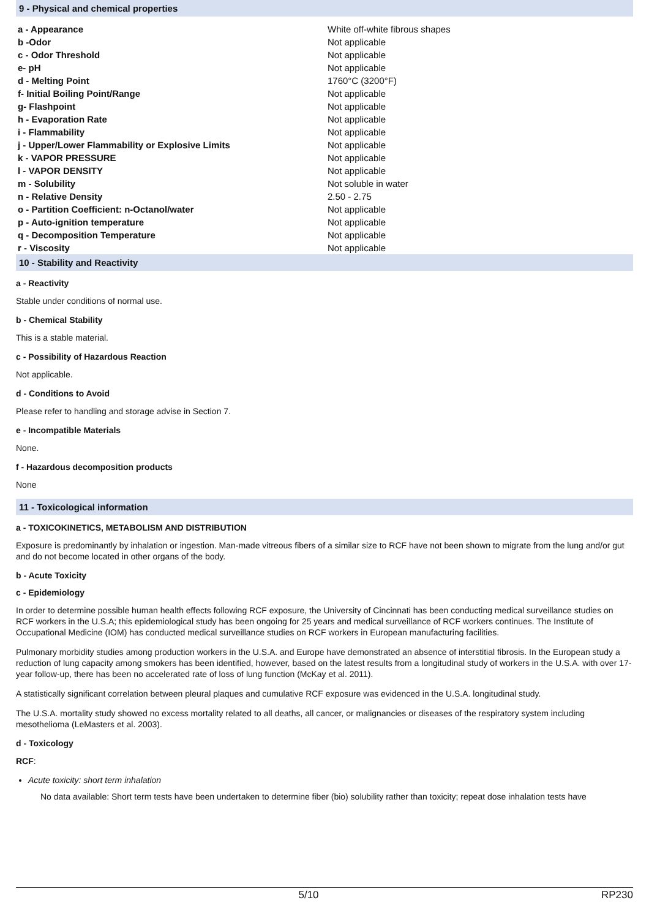9 - Physical and chemical properties
| a - Appearance | White off-white fibrous shapes |
| b -Odor | Not applicable |
| c - Odor Threshold | Not applicable |
| e- pH | Not applicable |
| d - Melting Point | 1760°C (3200°F) |
| f- Initial Boiling Point/Range | Not applicable |
| g- Flashpoint | Not applicable |
| h - Evaporation Rate | Not applicable |
| i - Flammability | Not applicable |
| j - Upper/Lower Flammability or Explosive Limits | Not applicable |
| k - VAPOR PRESSURE | Not applicable |
| l - VAPOR DENSITY | Not applicable |
| m - Solubility | Not soluble in water |
| n - Relative Density | 2.50 - 2.75 |
| o - Partition Coefficient: n-Octanol/water | Not applicable |
| p - Auto-ignition temperature | Not applicable |
| q - Decomposition Temperature | Not applicable |
| r - Viscosity | Not applicable |
10 - Stability and Reactivity
a - Reactivity
Stable under conditions of normal use.
b - Chemical Stability
This is a stable material.
c - Possibility of Hazardous Reaction
Not applicable.
d - Conditions to Avoid
Please refer to handling and storage advise in Section 7.
e - Incompatible Materials
None.
f - Hazardous decomposition products
None
11 - Toxicological information
a - TOXICOKINETICS, METABOLISM AND DISTRIBUTION
Exposure is predominantly by inhalation or ingestion. Man-made vitreous fibers of a similar size to RCF have not been shown to migrate from the lung and/or gut and do not become located in other organs of the body.
b - Acute Toxicity
c - Epidemiology
In order to determine possible human health effects following RCF exposure, the University of Cincinnati has been conducting medical surveillance studies on RCF workers in the U.S.A; this epidemiological study has been ongoing for 25 years and medical surveillance of RCF workers continues. The Institute of Occupational Medicine (IOM) has conducted medical surveillance studies on RCF workers in European manufacturing facilities.
Pulmonary morbidity studies among production workers in the U.S.A. and Europe have demonstrated an absence of interstitial fibrosis. In the European study a reduction of lung capacity among smokers has been identified, however, based on the latest results from a longitudinal study of workers in the U.S.A. with over 17-year follow-up, there has been no accelerated rate of loss of lung function (McKay et al. 2011).
A statistically significant correlation between pleural plaques and cumulative RCF exposure was evidenced in the U.S.A. longitudinal study.
The U.S.A. mortality study showed no excess mortality related to all deaths, all cancer, or malignancies or diseases of the respiratory system including mesothelioma (LeMasters et al. 2003).
d - Toxicology
RCF:
Acute toxicity: short term inhalation
No data available: Short term tests have been undertaken to determine fiber (bio) solubility rather than toxicity; repeat dose inhalation tests have
5/10 RP230